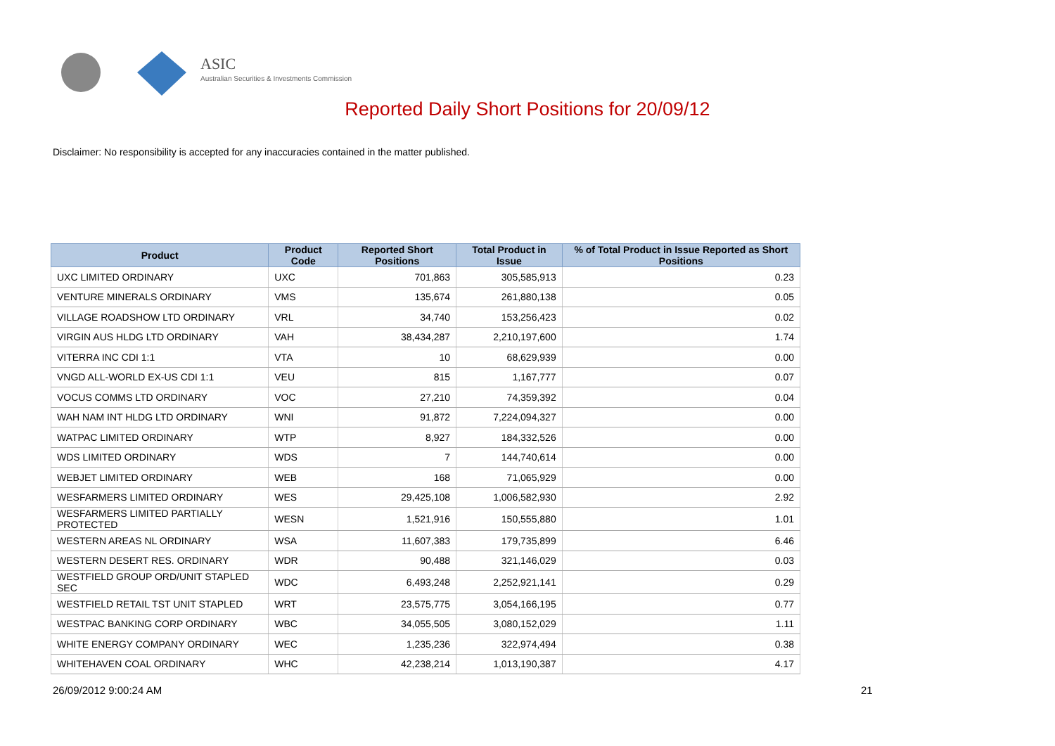ASIC
Australian Securities & Investments Commission
Reported Daily Short Positions for 20/09/12
Disclaimer: No responsibility is accepted for any inaccuracies contained in the matter published.
| Product | Product Code | Reported Short Positions | Total Product in Issue | % of Total Product in Issue Reported as Short Positions |
| --- | --- | --- | --- | --- |
| UXC LIMITED ORDINARY | UXC | 701,863 | 305,585,913 | 0.23 |
| VENTURE MINERALS ORDINARY | VMS | 135,674 | 261,880,138 | 0.05 |
| VILLAGE ROADSHOW LTD ORDINARY | VRL | 34,740 | 153,256,423 | 0.02 |
| VIRGIN AUS HLDG LTD ORDINARY | VAH | 38,434,287 | 2,210,197,600 | 1.74 |
| VITERRA INC CDI 1:1 | VTA | 10 | 68,629,939 | 0.00 |
| VNGD ALL-WORLD EX-US CDI 1:1 | VEU | 815 | 1,167,777 | 0.07 |
| VOCUS COMMS LTD ORDINARY | VOC | 27,210 | 74,359,392 | 0.04 |
| WAH NAM INT HLDG LTD ORDINARY | WNI | 91,872 | 7,224,094,327 | 0.00 |
| WATPAC LIMITED ORDINARY | WTP | 8,927 | 184,332,526 | 0.00 |
| WDS LIMITED ORDINARY | WDS | 7 | 144,740,614 | 0.00 |
| WEBJET LIMITED ORDINARY | WEB | 168 | 71,065,929 | 0.00 |
| WESFARMERS LIMITED ORDINARY | WES | 29,425,108 | 1,006,582,930 | 2.92 |
| WESFARMERS LIMITED PARTIALLY PROTECTED | WESN | 1,521,916 | 150,555,880 | 1.01 |
| WESTERN AREAS NL ORDINARY | WSA | 11,607,383 | 179,735,899 | 6.46 |
| WESTERN DESERT RES. ORDINARY | WDR | 90,488 | 321,146,029 | 0.03 |
| WESTFIELD GROUP ORD/UNIT STAPLED SEC | WDC | 6,493,248 | 2,252,921,141 | 0.29 |
| WESTFIELD RETAIL TST UNIT STAPLED | WRT | 23,575,775 | 3,054,166,195 | 0.77 |
| WESTPAC BANKING CORP ORDINARY | WBC | 34,055,505 | 3,080,152,029 | 1.11 |
| WHITE ENERGY COMPANY ORDINARY | WEC | 1,235,236 | 322,974,494 | 0.38 |
| WHITEHAVEN COAL ORDINARY | WHC | 42,238,214 | 1,013,190,387 | 4.17 |
26/09/2012 9:00:24 AM 21